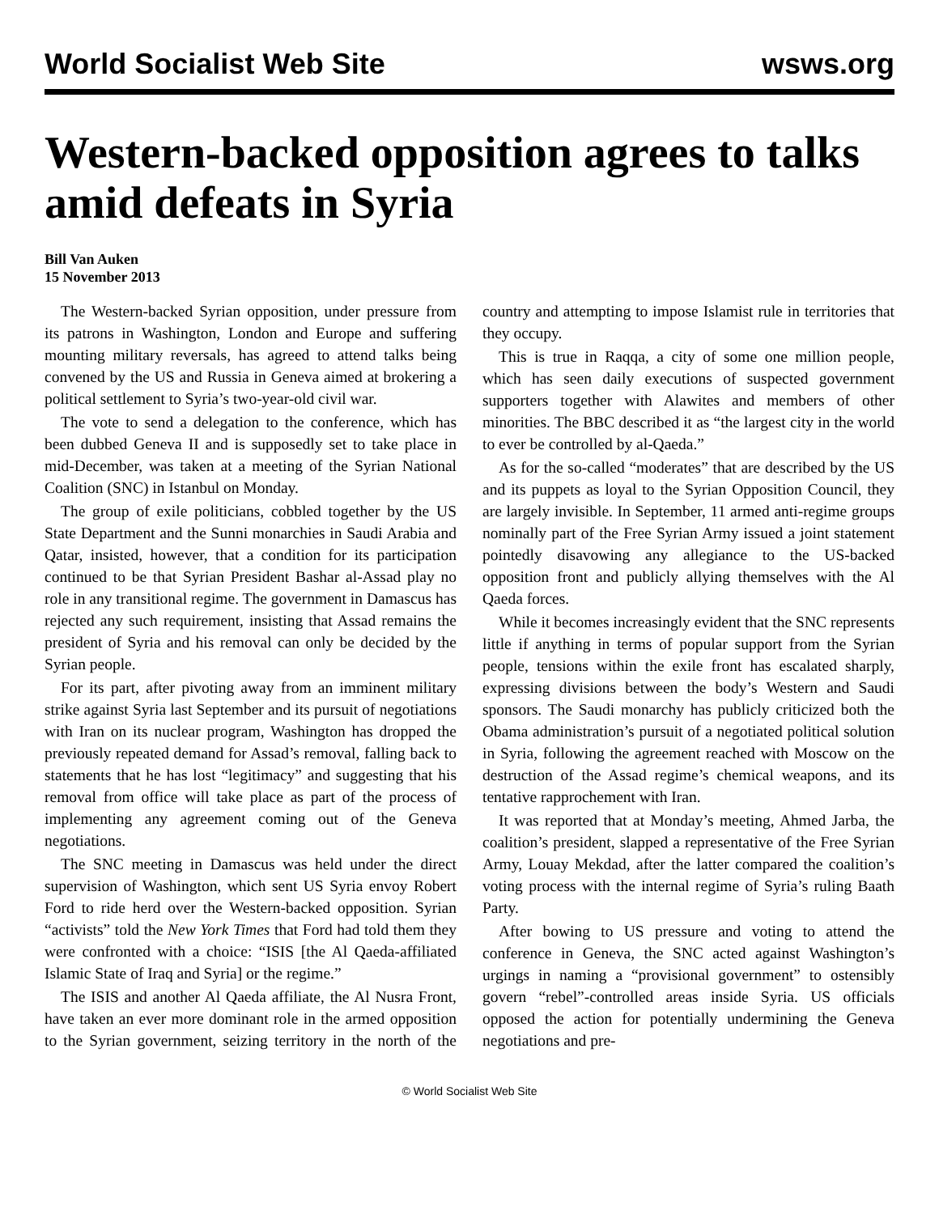World Socialist Web Site wsws.org
Western-backed opposition agrees to talks amid defeats in Syria
Bill Van Auken
15 November 2013
The Western-backed Syrian opposition, under pressure from its patrons in Washington, London and Europe and suffering mounting military reversals, has agreed to attend talks being convened by the US and Russia in Geneva aimed at brokering a political settlement to Syria’s two-year-old civil war.
The vote to send a delegation to the conference, which has been dubbed Geneva II and is supposedly set to take place in mid-December, was taken at a meeting of the Syrian National Coalition (SNC) in Istanbul on Monday.
The group of exile politicians, cobbled together by the US State Department and the Sunni monarchies in Saudi Arabia and Qatar, insisted, however, that a condition for its participation continued to be that Syrian President Bashar al-Assad play no role in any transitional regime. The government in Damascus has rejected any such requirement, insisting that Assad remains the president of Syria and his removal can only be decided by the Syrian people.
For its part, after pivoting away from an imminent military strike against Syria last September and its pursuit of negotiations with Iran on its nuclear program, Washington has dropped the previously repeated demand for Assad’s removal, falling back to statements that he has lost “legitimacy” and suggesting that his removal from office will take place as part of the process of implementing any agreement coming out of the Geneva negotiations.
The SNC meeting in Damascus was held under the direct supervision of Washington, which sent US Syria envoy Robert Ford to ride herd over the Western-backed opposition. Syrian “activists” told the New York Times that Ford had told them they were confronted with a choice: “ISIS [the Al Qaeda-affiliated Islamic State of Iraq and Syria] or the regime.”
The ISIS and another Al Qaeda affiliate, the Al Nusra Front, have taken an ever more dominant role in the armed opposition to the Syrian government, seizing territory in the north of the country and attempting to impose Islamist rule in territories that they occupy.
This is true in Raqqa, a city of some one million people, which has seen daily executions of suspected government supporters together with Alawites and members of other minorities. The BBC described it as “the largest city in the world to ever be controlled by al-Qaeda.”
As for the so-called “moderates” that are described by the US and its puppets as loyal to the Syrian Opposition Council, they are largely invisible. In September, 11 armed anti-regime groups nominally part of the Free Syrian Army issued a joint statement pointedly disavowing any allegiance to the US-backed opposition front and publicly allying themselves with the Al Qaeda forces.
While it becomes increasingly evident that the SNC represents little if anything in terms of popular support from the Syrian people, tensions within the exile front has escalated sharply, expressing divisions between the body’s Western and Saudi sponsors. The Saudi monarchy has publicly criticized both the Obama administration’s pursuit of a negotiated political solution in Syria, following the agreement reached with Moscow on the destruction of the Assad regime’s chemical weapons, and its tentative rapprochement with Iran.
It was reported that at Monday’s meeting, Ahmed Jarba, the coalition’s president, slapped a representative of the Free Syrian Army, Louay Mekdad, after the latter compared the coalition’s voting process with the internal regime of Syria’s ruling Baath Party.
After bowing to US pressure and voting to attend the conference in Geneva, the SNC acted against Washington’s urgings in naming a “provisional government” to ostensibly govern “rebel”-controlled areas inside Syria. US officials opposed the action for potentially undermining the Geneva negotiations and pre-
© World Socialist Web Site